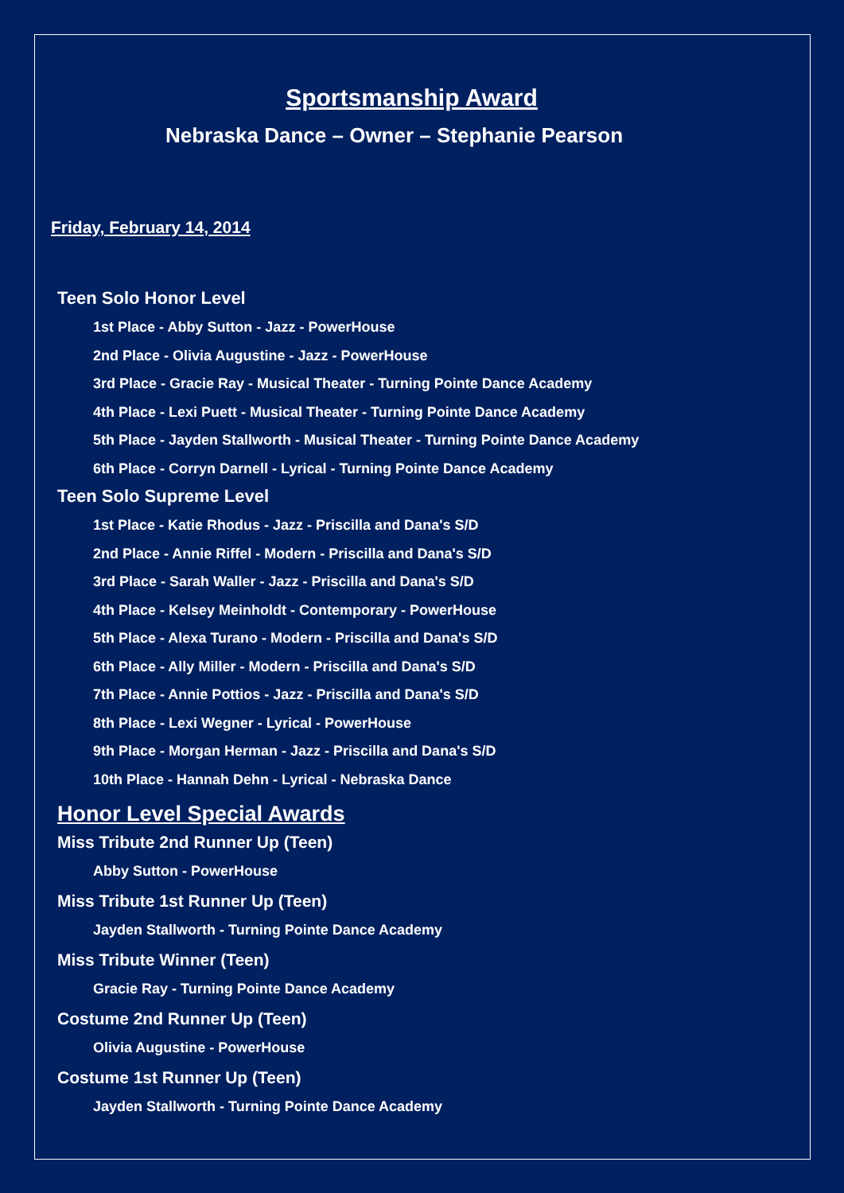Sportsmanship Award
Nebraska Dance – Owner – Stephanie Pearson
Friday, February 14, 2014
Teen Solo Honor Level
1st Place - Abby Sutton - Jazz - PowerHouse
2nd Place - Olivia Augustine - Jazz - PowerHouse
3rd Place - Gracie Ray - Musical Theater - Turning Pointe Dance Academy
4th Place - Lexi Puett - Musical Theater - Turning Pointe Dance Academy
5th Place - Jayden Stallworth - Musical Theater - Turning Pointe Dance Academy
6th Place - Corryn Darnell - Lyrical - Turning Pointe Dance Academy
Teen Solo Supreme Level
1st Place - Katie Rhodus - Jazz - Priscilla and Dana's S/D
2nd Place - Annie Riffel - Modern - Priscilla and Dana's S/D
3rd Place - Sarah Waller - Jazz - Priscilla and Dana's S/D
4th Place - Kelsey Meinholdt - Contemporary - PowerHouse
5th Place - Alexa Turano - Modern - Priscilla and Dana's S/D
6th Place - Ally Miller - Modern - Priscilla and Dana's S/D
7th Place - Annie Pottios - Jazz - Priscilla and Dana's S/D
8th Place - Lexi Wegner - Lyrical - PowerHouse
9th Place - Morgan Herman - Jazz - Priscilla and Dana's S/D
10th Place - Hannah Dehn - Lyrical - Nebraska Dance
Honor Level Special Awards
Miss Tribute 2nd Runner Up (Teen)
Abby Sutton - PowerHouse
Miss Tribute 1st Runner Up (Teen)
Jayden Stallworth - Turning Pointe Dance Academy
Miss Tribute Winner (Teen)
Gracie Ray - Turning Pointe Dance Academy
Costume 2nd Runner Up (Teen)
Olivia Augustine - PowerHouse
Costume 1st Runner Up (Teen)
Jayden Stallworth - Turning Pointe Dance Academy